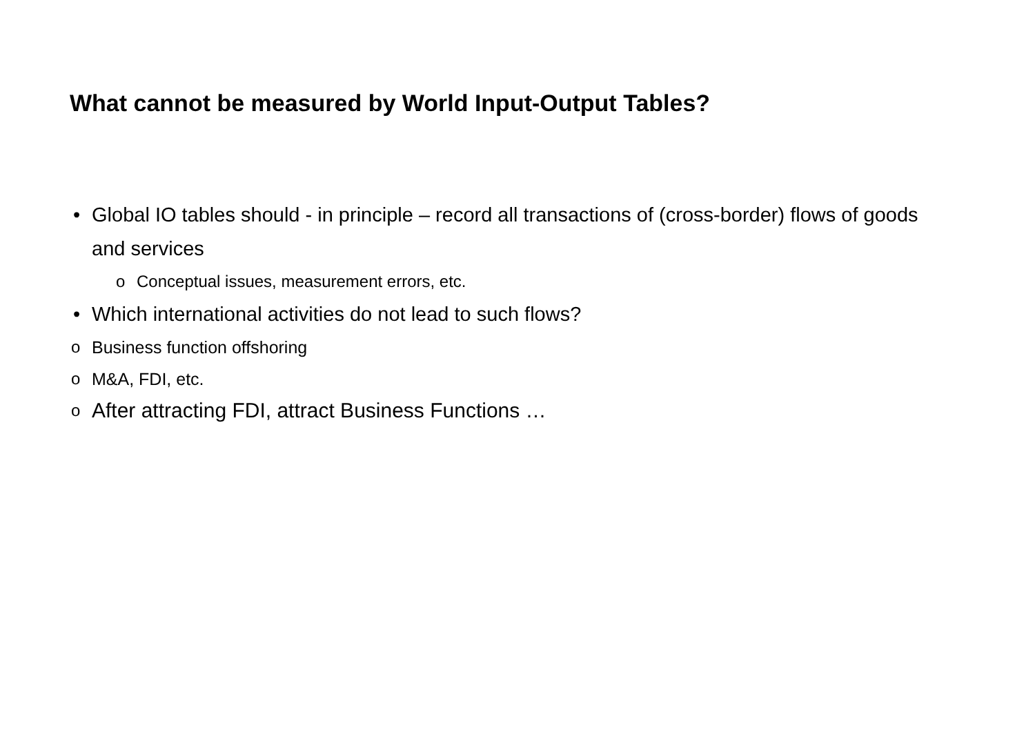What cannot be measured by World Input-Output Tables?
• Global IO tables should - in principle – record all transactions of (cross-border) flows of goods and services
o Conceptual issues, measurement errors, etc.
• Which international activities do not lead to such flows?
o Business function offshoring
o M&A, FDI, etc.
o After attracting FDI, attract Business Functions …